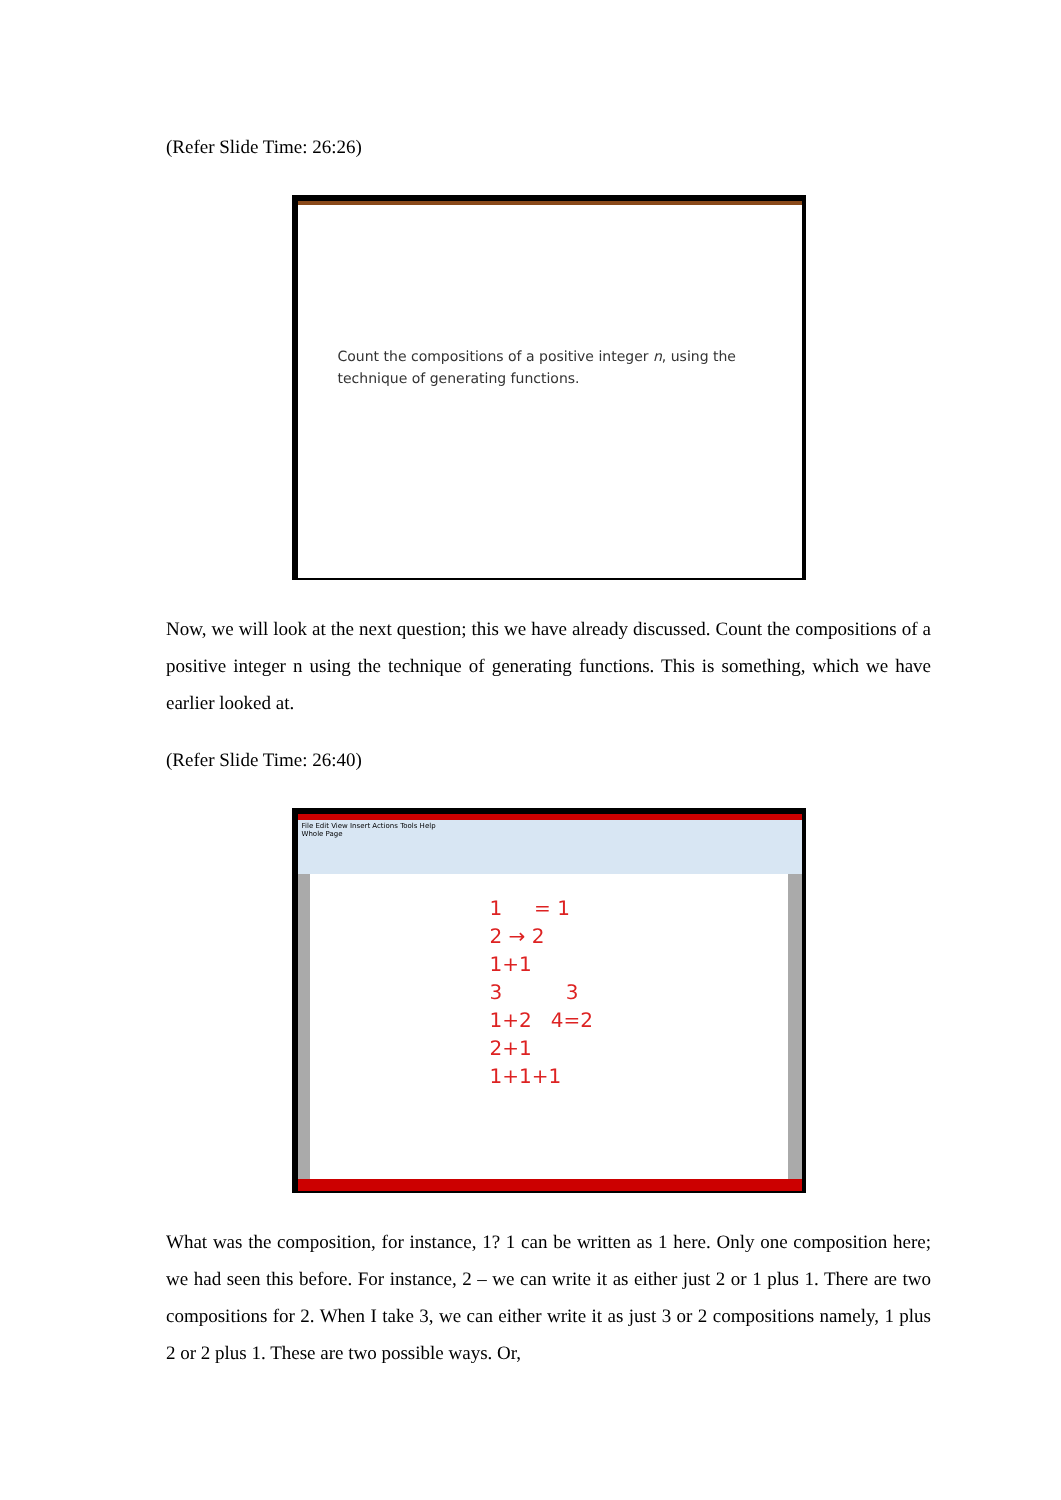(Refer Slide Time: 26:26)
Count the compositions of a positive integer n, using the technique of generating functions.
Now, we will look at the next question; this we have already discussed. Count the compositions of a positive integer n using the technique of generating functions. This is something, which we have earlier looked at.
(Refer Slide Time: 26:40)
File Edit View Insert Actions Tools Help
Whole Page
1 = 1
2 → 2
1+1
3 3
1+2 4=2
2+1
1+1+1
What was the composition, for instance, 1? 1 can be written as 1 here. Only one composition here; we had seen this before. For instance, 2 – we can write it as either just 2 or 1 plus 1. There are two compositions for 2. When I take 3, we can either write it as just 3 or 2 compositions namely, 1 plus 2 or 2 plus 1. These are two possible ways. Or,